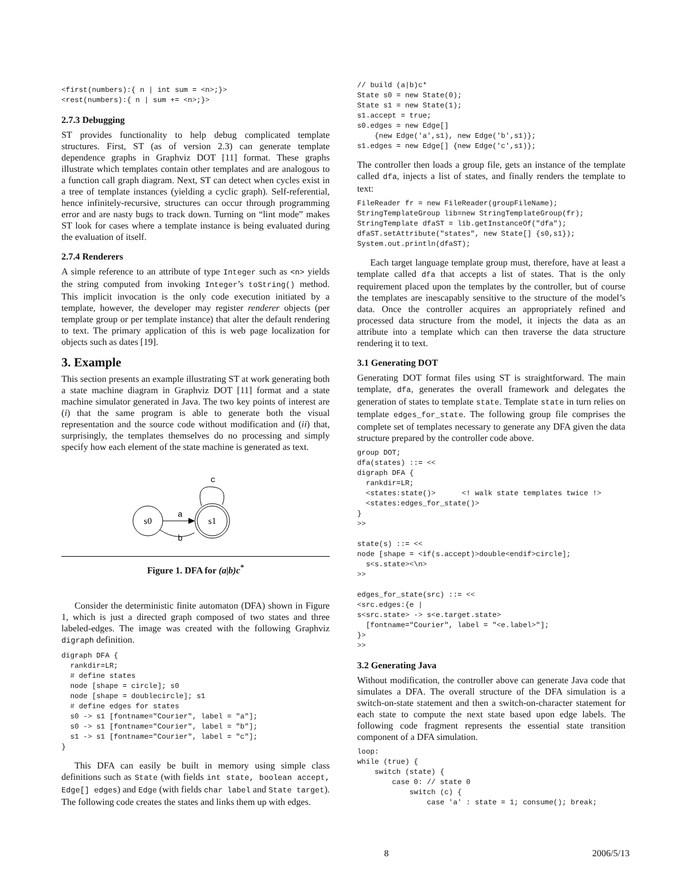<first(numbers):{ n | int sum = <n>;}>
<rest(numbers):{ n | sum += <n>;}>
2.7.3 Debugging
ST provides functionality to help debug complicated template structures. First, ST (as of version 2.3) can generate template dependence graphs in Graphviz DOT [11] format. These graphs illustrate which templates contain other templates and are analogous to a function call graph diagram. Next, ST can detect when cycles exist in a tree of template instances (yielding a cyclic graph). Self-referential, hence infinitely-recursive, structures can occur through programming error and are nasty bugs to track down. Turning on “lint mode” makes ST look for cases where a template instance is being evaluated during the evaluation of itself.
2.7.4 Renderers
A simple reference to an attribute of type Integer such as <n> yields the string computed from invoking Integer’s toString() method. This implicit invocation is the only code execution initiated by a template, however, the developer may register renderer objects (per template group or per template instance) that alter the default rendering to text. The primary application of this is web page localization for objects such as dates [19].
3. Example
This section presents an example illustrating ST at work generating both a state machine diagram in Graphviz DOT [11] format and a state machine simulator generated in Java. The two key points of interest are (i) that the same program is able to generate both the visual representation and the source code without modification and (ii) that, surprisingly, the templates themselves do no processing and simply specify how each element of the state machine is generated as text.
s0
s1
a
b
c
Figure 1. DFA for (a|b)c<sup>*</sup>
Consider the deterministic finite automaton (DFA) shown in Figure 1, which is just a directed graph composed of two states and three labeled-edges. The image was created with the following Graphviz digraph definition.
digraph DFA {
  rankdir=LR;
  # define states
  node [shape = circle]; s0
  node [shape = doublecircle]; s1
  # define edges for states
  s0 -> s1 [fontname="Courier", label = "a"];
  s0 -> s1 [fontname="Courier", label = "b"];
  s1 -> s1 [fontname="Courier", label = "c"];
}
This DFA can easily be built in memory using simple class definitions such as State (with fields int state, boolean accept, Edge[] edges) and Edge (with fields char label and State target). The following code creates the states and links them up with edges.
// build (a|b)c*
State s0 = new State(0);
State s1 = new State(1);
s1.accept = true;
s0.edges = new Edge[]
    {new Edge('a',s1), new Edge('b',s1)};
s1.edges = new Edge[] {new Edge('c',s1)};
The controller then loads a group file, gets an instance of the template called dfa, injects a list of states, and finally renders the template to text:
FileReader fr = new FileReader(groupFileName);
StringTemplateGroup lib=new StringTemplateGroup(fr);
StringTemplate dfaST = lib.getInstanceOf("dfa");
dfaST.setAttribute("states", new State[] {s0,s1});
System.out.println(dfaST);
Each target language template group must, therefore, have at least a template called dfa that accepts a list of states. That is the only requirement placed upon the templates by the controller, but of course the templates are inescapably sensitive to the structure of the model’s data. Once the controller acquires an appropriately refined and processed data structure from the model, it injects the data as an attribute into a template which can then traverse the data structure rendering it to text.
3.1 Generating DOT
Generating DOT format files using ST is straightforward. The main template, dfa, generates the overall framework and delegates the generation of states to template state. Template state in turn relies on template edges_for_state. The following group file comprises the complete set of templates necessary to generate any DFA given the data structure prepared by the controller code above.
group DOT;
dfa(states) ::= <<
digraph DFA {
  rankdir=LR;
  <states:state()>      <! walk state templates twice !>
  <states:edges_for_state()>
}
>>

state(s) ::= <<
node [shape = <if(s.accept)>double<endif>circle];
  s<s.state><\n>
>>

edges_for_state(src) ::= <<
<src.edges:{e |
s<src.state> -> s<e.target.state>
  [fontname="Courier", label = "<e.label>"];
}>
>>
3.2 Generating Java
Without modification, the controller above can generate Java code that simulates a DFA. The overall structure of the DFA simulation is a switch-on-state statement and then a switch-on-character statement for each state to compute the next state based upon edge labels. The following code fragment represents the essential state transition component of a DFA simulation.
loop:
while (true) {
    switch (state) {
        case 0: // state 0
            switch (c) {
                case 'a' : state = 1; consume(); break;
8 2006/5/13